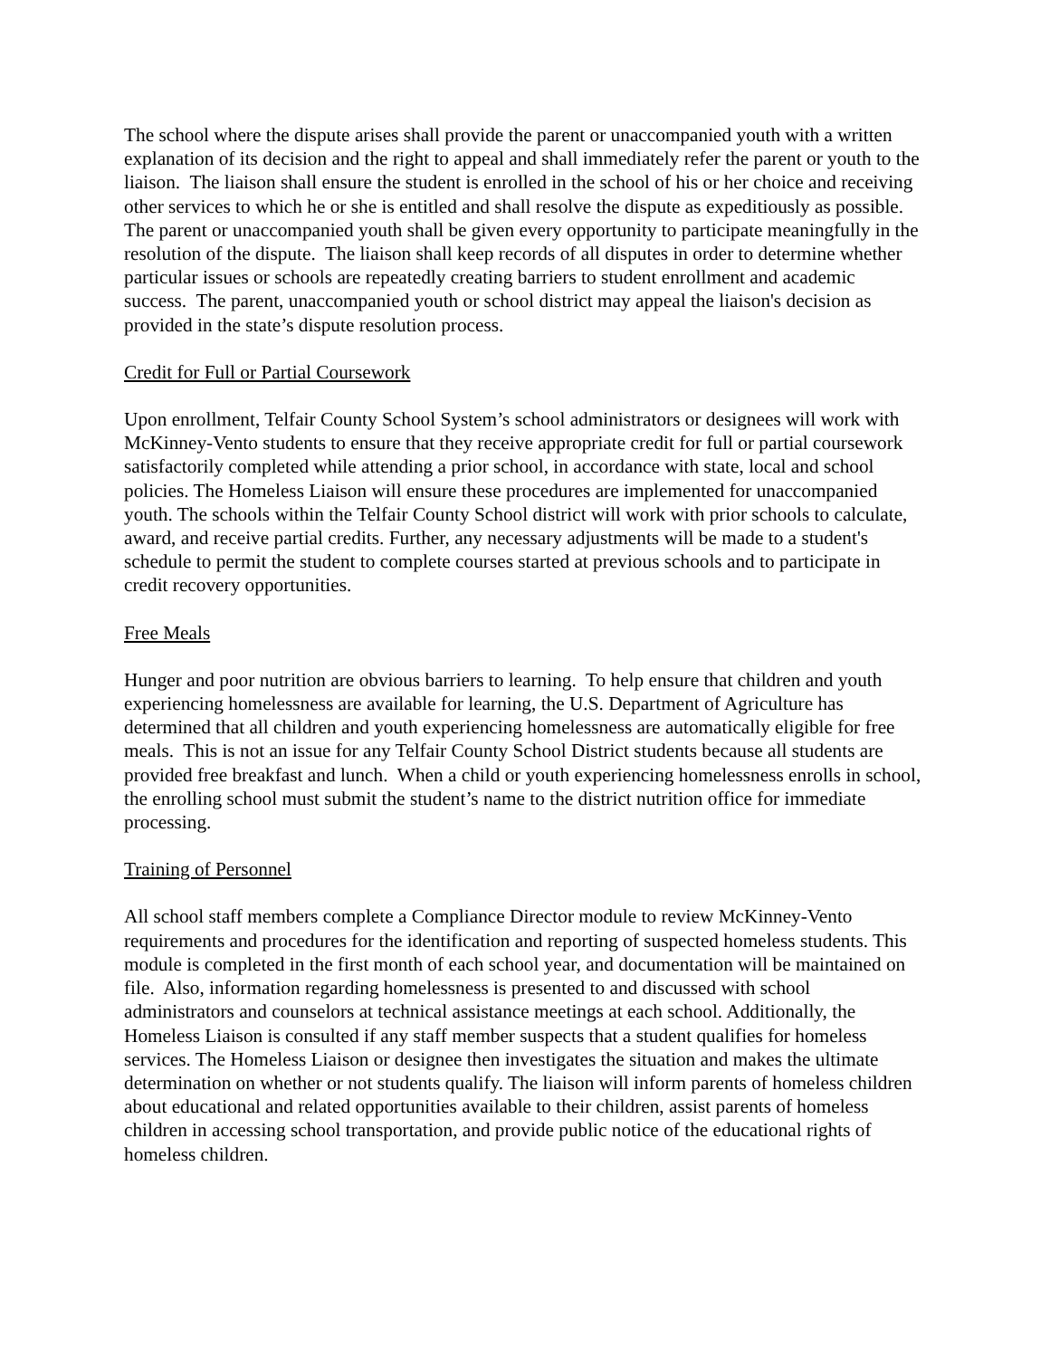The school where the dispute arises shall provide the parent or unaccompanied youth with a written explanation of its decision and the right to appeal and shall immediately refer the parent or youth to the liaison. The liaison shall ensure the student is enrolled in the school of his or her choice and receiving other services to which he or she is entitled and shall resolve the dispute as expeditiously as possible. The parent or unaccompanied youth shall be given every opportunity to participate meaningfully in the resolution of the dispute. The liaison shall keep records of all disputes in order to determine whether particular issues or schools are repeatedly creating barriers to student enrollment and academic success. The parent, unaccompanied youth or school district may appeal the liaison's decision as provided in the state’s dispute resolution process.
Credit for Full or Partial Coursework
Upon enrollment, Telfair County School System’s school administrators or designees will work with McKinney-Vento students to ensure that they receive appropriate credit for full or partial coursework satisfactorily completed while attending a prior school, in accordance with state, local and school policies. The Homeless Liaison will ensure these procedures are implemented for unaccompanied youth. The schools within the Telfair County School district will work with prior schools to calculate, award, and receive partial credits. Further, any necessary adjustments will be made to a student's schedule to permit the student to complete courses started at previous schools and to participate in credit recovery opportunities.
Free Meals
Hunger and poor nutrition are obvious barriers to learning. To help ensure that children and youth experiencing homelessness are available for learning, the U.S. Department of Agriculture has determined that all children and youth experiencing homelessness are automatically eligible for free meals. This is not an issue for any Telfair County School District students because all students are provided free breakfast and lunch. When a child or youth experiencing homelessness enrolls in school, the enrolling school must submit the student’s name to the district nutrition office for immediate processing.
Training of Personnel
All school staff members complete a Compliance Director module to review McKinney-Vento requirements and procedures for the identification and reporting of suspected homeless students. This module is completed in the first month of each school year, and documentation will be maintained on file. Also, information regarding homelessness is presented to and discussed with school administrators and counselors at technical assistance meetings at each school. Additionally, the Homeless Liaison is consulted if any staff member suspects that a student qualifies for homeless services. The Homeless Liaison or designee then investigates the situation and makes the ultimate determination on whether or not students qualify. The liaison will inform parents of homeless children about educational and related opportunities available to their children, assist parents of homeless children in accessing school transportation, and provide public notice of the educational rights of homeless children.